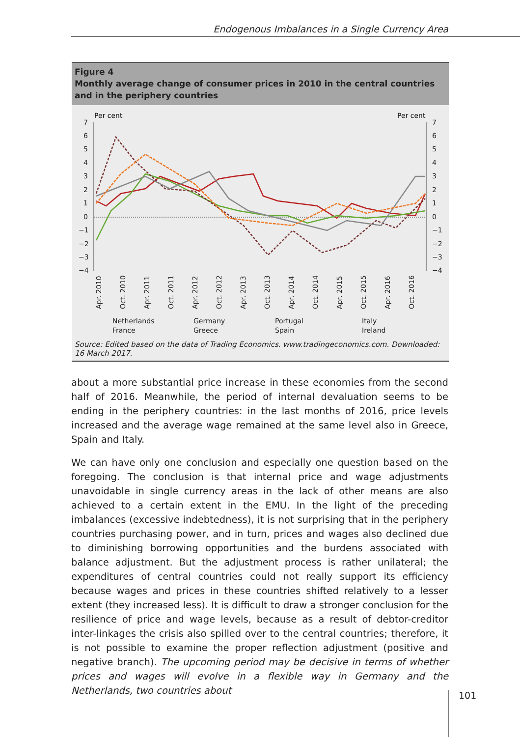Endogenous Imbalances in a Single Currency Area
Figure 4
Monthly average change of consumer prices in 2010 in the central countries and in the periphery countries
Per cent
Per cent
7
6
5
4
3
2
1
0
−1
−2
−3
−4
7
6
5
4
3
2
1
0
−1
−2
−3
−4
Apr. 2010
Oct. 2010
Apr. 2011
Oct. 2011
Apr. 2012
Oct. 2012
Apr. 2013
Oct. 2013
Apr. 2014
Oct. 2014
Apr. 2015
Oct. 2015
Apr. 2016
Oct. 2016
Netherlands
Germany
Portugal
Italy
France
Greece
Spain
Ireland
Source: Edited based on the data of Trading Economics. www.tradingeconomics.com. Downloaded: 16 March 2017.
about a more substantial price increase in these economies from the second half of 2016. Meanwhile, the period of internal devaluation seems to be ending in the periphery countries: in the last months of 2016, price levels increased and the average wage remained at the same level also in Greece, Spain and Italy.
We can have only one conclusion and especially one question based on the foregoing. The conclusion is that internal price and wage adjustments unavoidable in single currency areas in the lack of other means are also achieved to a certain extent in the EMU. In the light of the preceding imbalances (excessive indebtedness), it is not surprising that in the periphery countries purchasing power, and in turn, prices and wages also declined due to diminishing borrowing opportunities and the burdens associated with balance adjustment. But the adjustment process is rather unilateral; the expenditures of central countries could not really support its efficiency because wages and prices in these countries shifted relatively to a lesser extent (they increased less). It is difficult to draw a stronger conclusion for the resilience of price and wage levels, because as a result of debtor-creditor inter-linkages the crisis also spilled over to the central countries; therefore, it is not possible to examine the proper reflection adjustment (positive and negative branch). The upcoming period may be decisive in terms of whether prices and wages will evolve in a flexible way in Germany and the Netherlands, two countries about
101